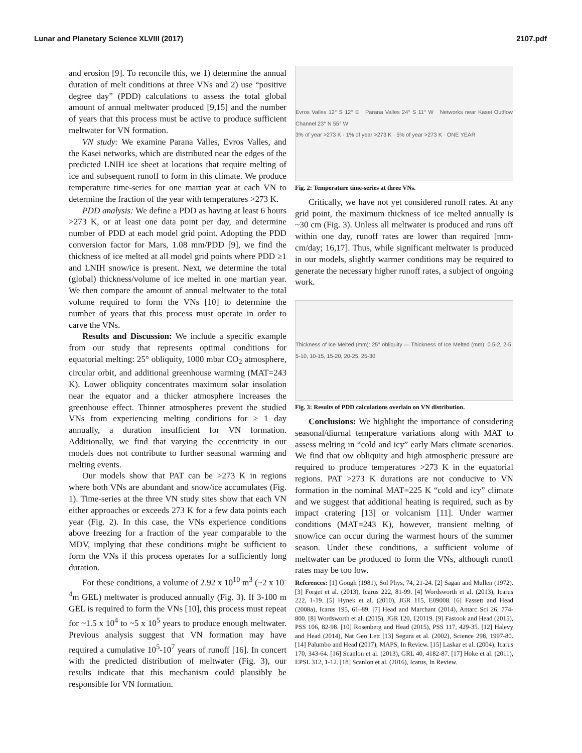Lunar and Planetary Science XLVIII (2017) 2107.pdf
and erosion [9]. To reconcile this, we 1) determine the annual duration of melt conditions at three VNs and 2) use “positive degree day” (PDD) calculations to assess the total global amount of annual meltwater produced [9,15] and the number of years that this process must be active to produce sufficient meltwater for VN formation.
VN study: We examine Parana Valles, Evros Valles, and the Kasei networks, which are distributed near the edges of the predicted LNIH ice sheet at locations that require melting of ice and subsequent runoff to form in this climate. We produce temperature time-series for one martian year at each VN to determine the fraction of the year with temperatures >273 K.
PDD analysis: We define a PDD as having at least 6 hours >273 K, or at least one data point per day, and determine number of PDD at each model grid point. Adopting the PDD conversion factor for Mars, 1.08 mm/PDD [9], we find the thickness of ice melted at all model grid points where PDD ≥1 and LNIH snow/ice is present. Next, we determine the total (global) thickness/volume of ice melted in one martian year. We then compare the amount of annual meltwater to the total volume required to form the VNs [10] to determine the number of years that this process must operate in order to carve the VNs.
Results and Discussion: We include a specific example from our study that represents optimal conditions for equatorial melting: 25° obliquity, 1000 mbar CO<sub>2</sub> atmosphere, circular orbit, and additional greenhouse warming (MAT=243 K). Lower obliquity concentrates maximum solar insolation near the equator and a thicker atmosphere increases the greenhouse effect. Thinner atmospheres prevent the studied VNs from experiencing melting conditions for ≥ 1 day annually, a duration insufficient for VN formation. Additionally, we find that varying the eccentricity in our models does not contribute to further seasonal warming and melting events.
Our models show that PAT can be >273 K in regions where both VNs are abundant and snow/ice accumulates (Fig. 1). Time-series at the three VN study sites show that each VN either approaches or exceeds 273 K for a few data points each year (Fig. 2). In this case, the VNs experience conditions above freezing for a fraction of the year comparable to the MDV, implying that these conditions might be sufficient to form the VNs if this process operates for a sufficiently long duration.
For these conditions, a volume of 2.92 x 10<sup>10</sup> m<sup>3</sup> (~2 x 10<sup>-4</sup>m GEL) meltwater is produced annually (Fig. 3). If 3-100 m GEL is required to form the VNs [10], this process must repeat for ~1.5 x 10<sup>4</sup> to ~5 x 10<sup>5</sup> years to produce enough meltwater. Previous analysis suggest that VN formation may have required a cumulative 10<sup>5</sup>-10<sup>7</sup> years of runoff [16]. In concert with the predicted distribution of meltwater (Fig. 3), our results indicate that this mechanism could plausibly be responsible for VN formation.
Evros Valles 12° S 12° E Parana Valles 24° S 11° W Networks near Kasei Outflow Channel 23° N 55° W
3% of year >273 K · 1% of year >273 K · 5% of year >273 K · ONE YEAR
Fig. 2: Temperature time-series at three VNs.
Critically, we have not yet considered runoff rates. At any grid point, the maximum thickness of ice melted annually is ~30 cm (Fig. 3). Unless all meltwater is produced and runs off within one day, runoff rates are lower than required [mm-cm/day; 16,17]. Thus, while significant meltwater is produced in our models, slightly warmer conditions may be required to generate the necessary higher runoff rates, a subject of ongoing work.
Thickness of Ice Melted (mm): 25° obliquity — Thickness of Ice Melted (mm): 0.5-2, 2-5, 5-10, 10-15, 15-20, 20-25, 25-30
Fig. 3: Results of PDD calculations overlain on VN distribution.
Conclusions: We highlight the importance of considering seasonal/diurnal temperature variations along with MAT to assess melting in “cold and icy” early Mars climate scenarios. We find that ow obliquity and high atmospheric pressure are required to produce temperatures >273 K in the equatorial regions. PAT >273 K durations are not conducive to VN formation in the nominal MAT=225 K “cold and icy” climate and we suggest that additional heating is required, such as by impact cratering [13] or volcanism [11]. Under warmer conditions (MAT=243 K), however, transient melting of snow/ice can occur during the warmest hours of the summer season. Under these conditions, a sufficient volume of meltwater can be produced to form the VNs, although runoff rates may be too low.
References: [1] Gough (1981), Sol Phys, 74, 21-24. [2] Sagan and Mullen (1972). [3] Forget et al. (2013), Icarus 222, 81-99. [4] Wordsworth et al. (2013), Icarus 222, 1-19. [5] Hynek et al. (2010), JGR 115, E09008. [6] Fassett and Head (2008a), Icarus 195, 61–89. [7] Head and Marchant (2014), Antarc Sci 26, 774-800. [8] Wordsworth et al. (2015), JGR 120, 120119. [9] Fastook and Head (2015), PSS 106, 82-98. [10] Rosenberg and Head (2015), PSS 117, 429-35. [12] Halevy and Head (2014), Nat Geo Lett [13] Segura et al. (2002), Science 298, 1997-80. [14] Palumbo and Head (2017), MAPS, In Review. [15] Laskar et al. (2004), Icarus 170, 343-64. [16] Scanlon et al. (2013), GRL 40, 4182-87. [17] Hoke et al. (2011), EPSL 312, 1-12. [18] Scanlon et al. (2016), Icarus, In Review.